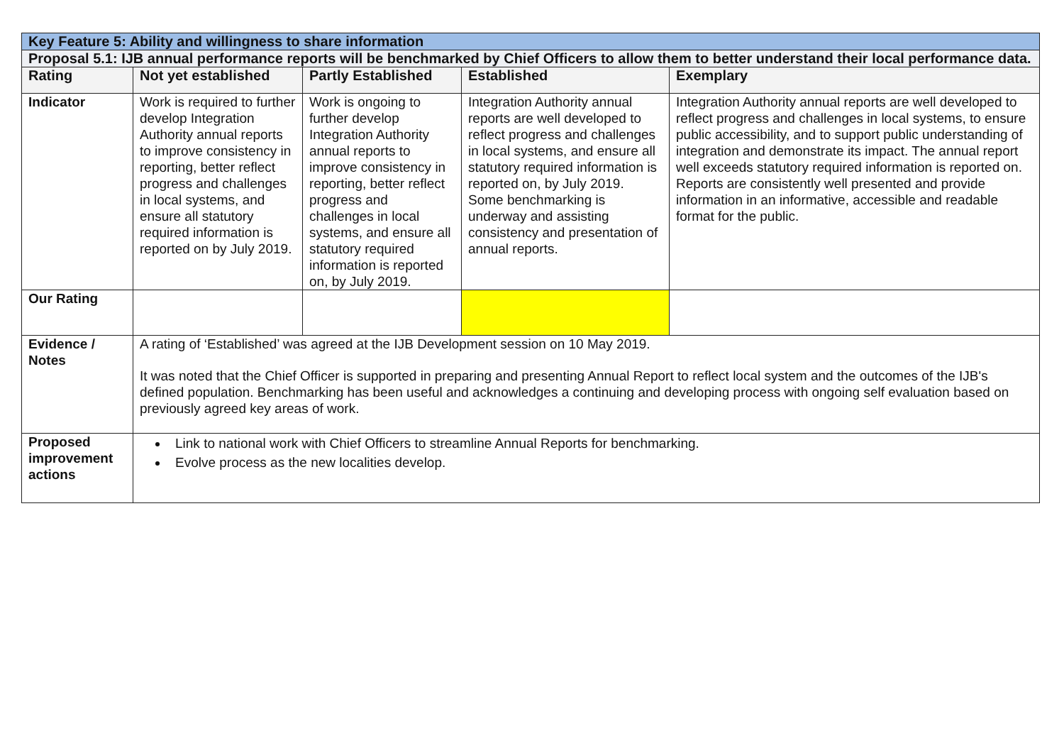| Key Feature 5: Ability and willingness to share information | | | | |
| Proposal 5.1: IJB annual performance reports will be benchmarked by Chief Officers to allow them to better understand their local performance data. | | | | |
| Rating | Not yet established | Partly Established | Established | Exemplary |
| Indicator | Work is required to further develop Integration Authority annual reports to improve consistency in reporting, better reflect progress and challenges in local systems, and ensure all statutory required information is reported on by July 2019. | Work is ongoing to further develop Integration Authority annual reports to improve consistency in reporting, better reflect progress and challenges in local systems, and ensure all statutory required information is reported on, by July 2019. | Integration Authority annual reports are well developed to reflect progress and challenges in local systems, and ensure all statutory required information is reported on, by July 2019. Some benchmarking is underway and assisting consistency and presentation of annual reports. | Integration Authority annual reports are well developed to reflect progress and challenges in local systems, to ensure public accessibility, and to support public understanding of integration and demonstrate its impact. The annual report well exceeds statutory required information is reported on. Reports are consistently well presented and provide information in an informative, accessible and readable format for the public. |
| Our Rating | | | | |
| Evidence / Notes | A rating of ‘Established’ was agreed at the IJB Development session on 10 May 2019. It was noted that the Chief Officer is supported in preparing and presenting Annual Report to reflect local system and the outcomes of the IJB's defined population. Benchmarking has been useful and acknowledges a continuing and developing process with ongoing self evaluation based on previously agreed key areas of work. | | | |
| Proposed improvement actions | Link to national work with Chief Officers to streamline Annual Reports for benchmarking. Evolve process as the new localities develop. | | | |